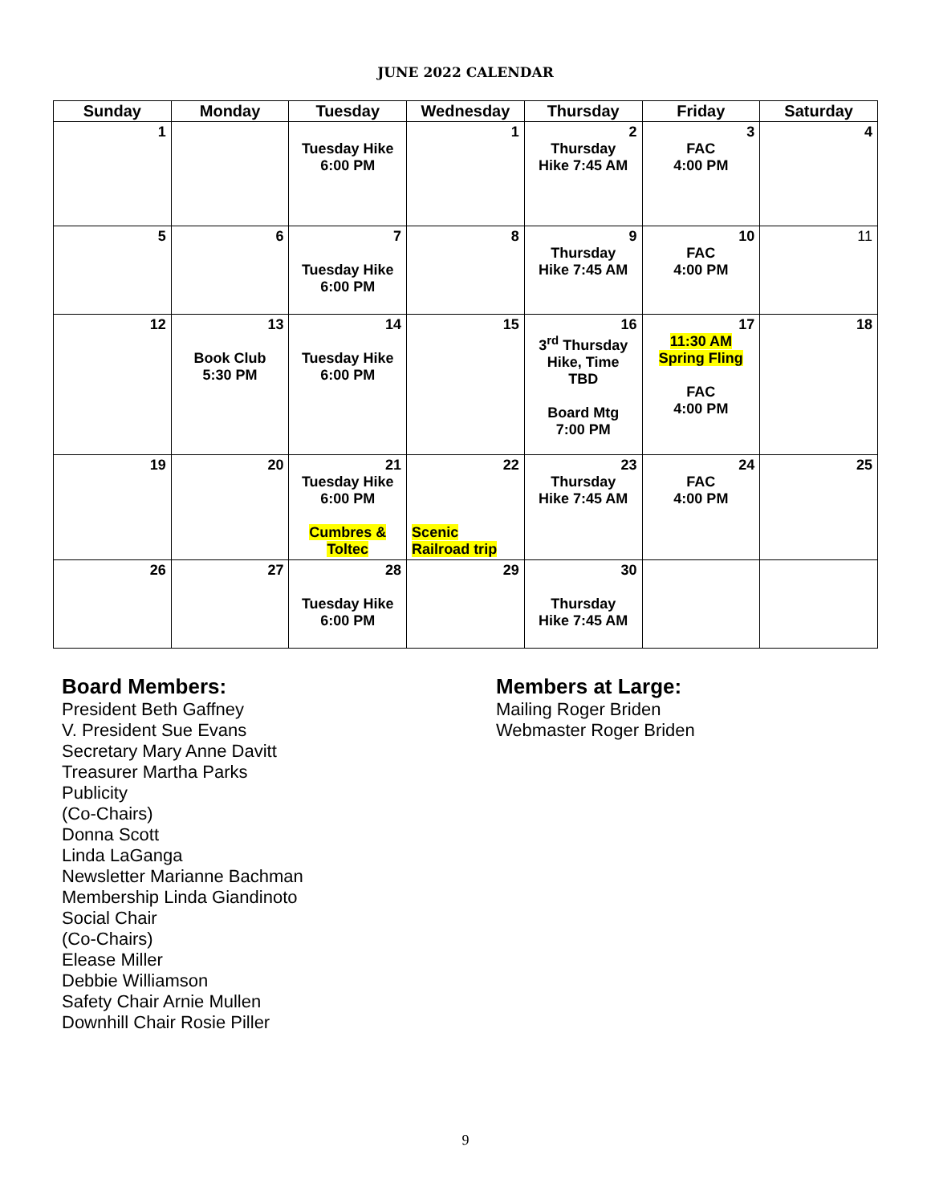JUNE 2022 CALENDAR
| Sunday | Monday | Tuesday | Wednesday | Thursday | Friday | Saturday |
| --- | --- | --- | --- | --- | --- | --- |
| 1 | | Tuesday Hike 6:00 PM | 1 | 2 Thursday Hike 7:45 AM | 3 FAC 4:00 PM | 4 |
| 5 | 6 | 7 Tuesday Hike 6:00 PM | 8 | 9 Thursday Hike 7:45 AM | 10 FAC 4:00 PM | 11 |
| 12 | 13 Book Club 5:30 PM | 14 Tuesday Hike 6:00 PM | 15 | 16 3<sup>rd</sup> Thursday Hike, Time TBD Board Mtg 7:00 PM | 17 11:30 AM Spring Fling FAC 4:00 PM | 18 |
| 19 | 20 | 21 Tuesday Hike 6:00 PM Cumbres & Toltec | 22 Scenic Railroad trip | 23 Thursday Hike 7:45 AM | 24 FAC 4:00 PM | 25 |
| 26 | 27 | 28 Tuesday Hike 6:00 PM | 29 | 30 Thursday Hike 7:45 AM | | |
Board Members:
President Beth Gaffney
V. President Sue Evans
Secretary Mary Anne Davitt
Treasurer Martha Parks
Publicity
(Co-Chairs)
Donna Scott
Linda LaGanga
Newsletter Marianne Bachman
Membership Linda Giandinoto
Social Chair
(Co-Chairs)
Elease Miller
Debbie Williamson
Safety Chair Arnie Mullen
Downhill Chair Rosie Piller
Members at Large:
Mailing Roger Briden
Webmaster Roger Briden
9